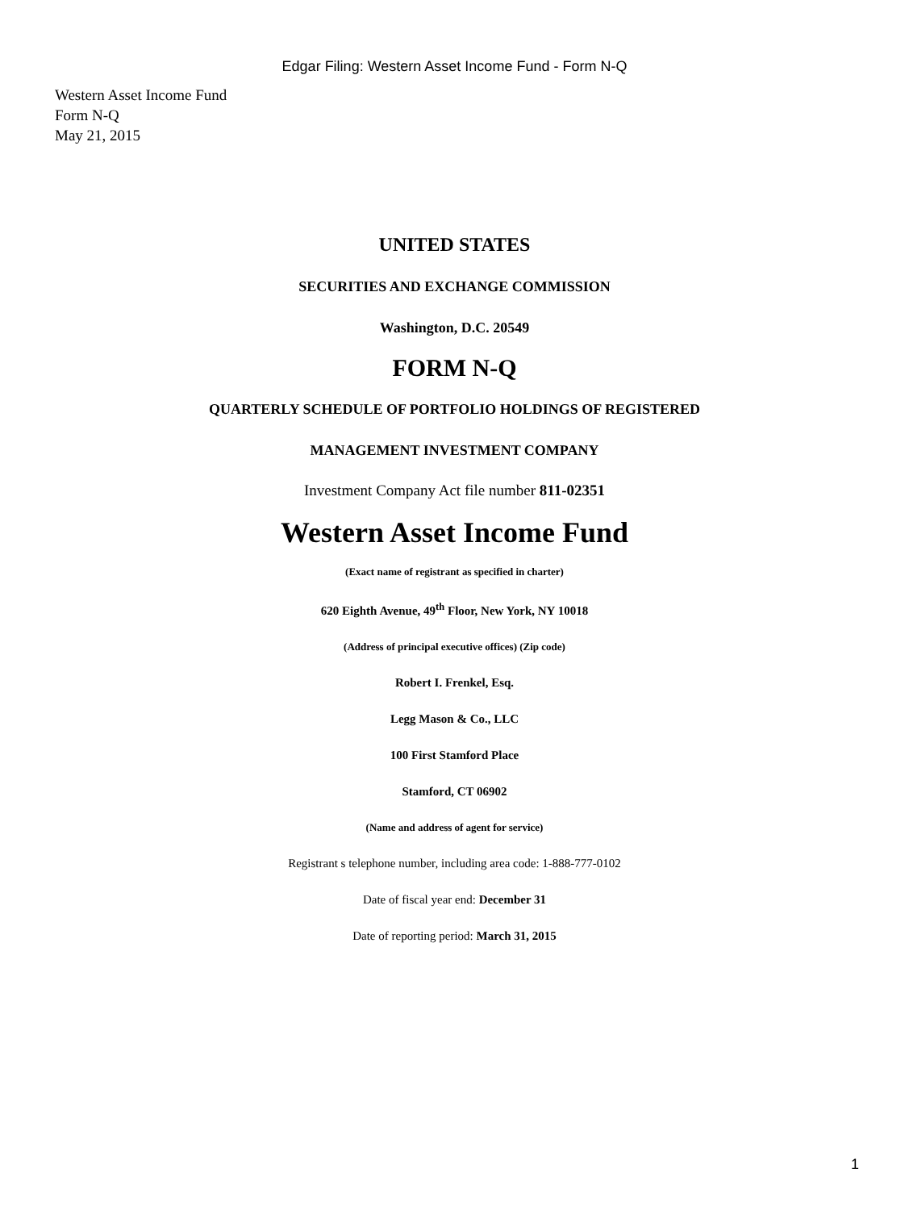Edgar Filing: Western Asset Income Fund - Form N-Q
Western Asset Income Fund
Form N-Q
May 21, 2015
UNITED STATES
SECURITIES AND EXCHANGE COMMISSION
Washington, D.C. 20549
FORM N-Q
QUARTERLY SCHEDULE OF PORTFOLIO HOLDINGS OF REGISTERED
MANAGEMENT INVESTMENT COMPANY
Investment Company Act file number 811-02351
Western Asset Income Fund
(Exact name of registrant as specified in charter)
620 Eighth Avenue, 49<sup>th</sup> Floor, New York, NY 10018
(Address of principal executive offices) (Zip code)
Robert I. Frenkel, Esq.
Legg Mason & Co., LLC
100 First Stamford Place
Stamford, CT 06902
(Name and address of agent for service)
Registrant s telephone number, including area code: 1-888-777-0102
Date of fiscal year end: December 31
Date of reporting period: March 31, 2015
1